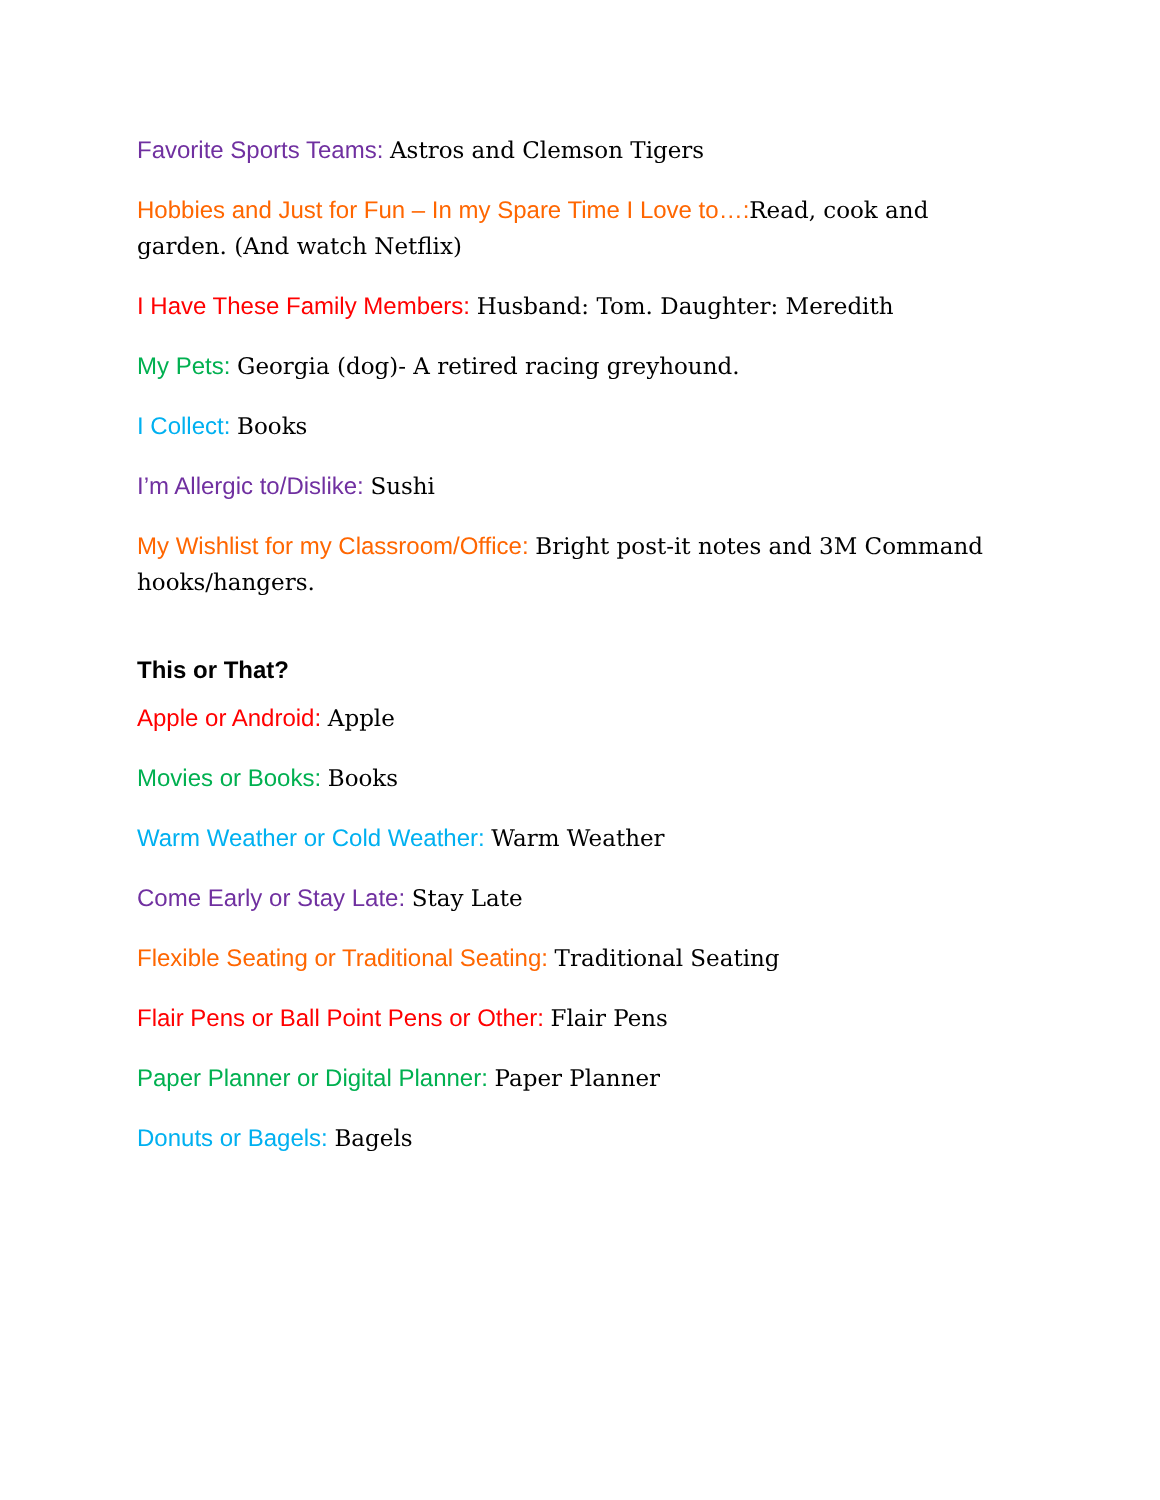Favorite Sports Teams: Astros and Clemson Tigers
Hobbies and Just for Fun – In my Spare Time I Love to…: Read, cook and garden. (And watch Netflix)
I Have These Family Members: Husband: Tom. Daughter: Meredith
My Pets: Georgia (dog)- A retired racing greyhound.
I Collect: Books
I’m Allergic to/Dislike: Sushi
My Wishlist for my Classroom/Office: Bright post-it notes and 3M Command hooks/hangers.
This or That?
Apple or Android: Apple
Movies or Books: Books
Warm Weather or Cold Weather: Warm Weather
Come Early or Stay Late: Stay Late
Flexible Seating or Traditional Seating: Traditional Seating
Flair Pens or Ball Point Pens or Other: Flair Pens
Paper Planner or Digital Planner: Paper Planner
Donuts or Bagels: Bagels